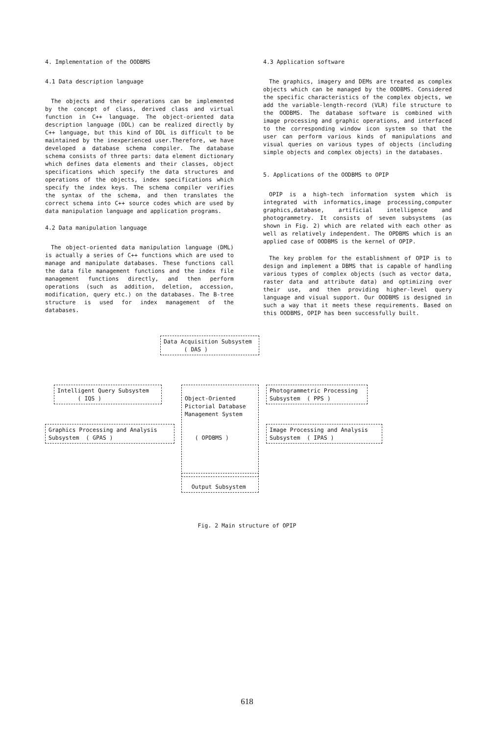4. Implementation of the OODBMS
4.1 Data description language
The objects and their operations can be implemented by the concept of class, derived class and virtual function in C++ language. The object-oriented data description language (DDL) can be realized directly by C++ language, but this kind of DDL is difficult to be maintained by the inexperienced user.Therefore, we have developed a database schema compiler. The database schema consists of three parts: data element dictionary which defines data elements and their classes, object specifications which specify the data structures and operations of the objects, index specifications which specify the index keys. The schema compiler verifies the syntax of the schema, and then translates the correct schema into C++ source codes which are used by data manipulation language and application programs.
4.2 Data manipulation language
The object-oriented data manipulation language (DML) is actually a series of C++ functions which are used to manage and manipulate databases. These functions call the data file management functions and the index file management functions directly, and then perform operations (such as addition, deletion, accession, modification, query etc.) on the databases. The B-tree structure is used for index management of the databases.
4.3 Application software
The graphics, imagery and DEMs are treated as complex objects which can be managed by the OODBMS. Considered the specific characteristics of the complex objects, we add the variable-length-record (VLR) file structure to the OODBMS. The database software is combined with image processing and graphic operations, and interfaced to the corresponding window icon system so that the user can perform various kinds of manipulations and visual queries on various types of objects (including simple objects and complex objects) in the databases.
5. Applications of the OODBMS to OPIP
OPIP is a high-tech information system which is integrated with informatics,image processing,computer graphics,database, artificial intelligence and photogrammetry. It consists of seven subsystems (as shown in Fig. 2) which are related with each other as well as relatively independent. The OPDBMS which is an applied case of OODBMS is the kernel of OPIP.
The key problem for the establishment of OPIP is to design and implement a DBMS that is capable of handling various types of complex objects (such as vector data, raster data and attribute data) and optimizing over their use, and then providing higher-level query language and visual support. Our OODBMS is designed in such a way that it meets these requirements. Based on this OODBMS, OPIP has been successfully built.
Data Acquisition Subsystem ( DAS )
Intelligent Query Subsystem ( IQS )
Object-Oriented Pictorial Database Management System ( OPDBMS )
Photogrammetric Processing Subsystem ( PPS )
Graphics Processing and Analysis Subsystem ( GPAS )
Image Processing and Analysis Subsystem ( IPAS )
Output Subsystem
Fig. 2 Main structure of OPIP
618